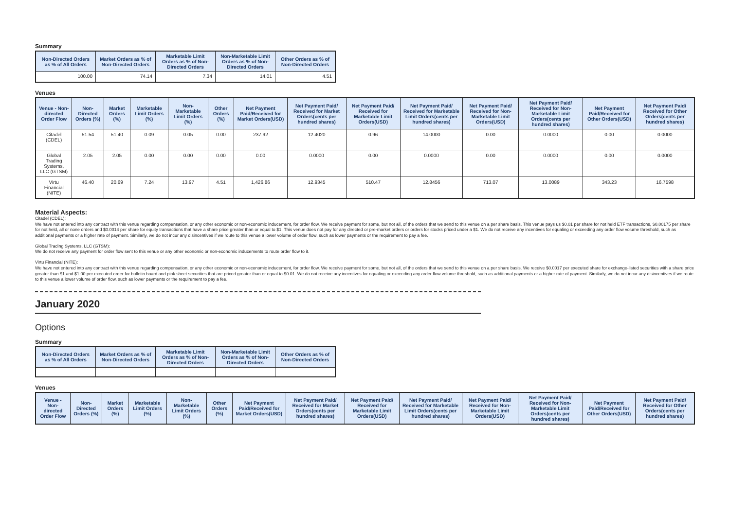Summary
| Non-Directed Orders as % of All Orders | Market Orders as % of Non-Directed Orders | Marketable Limit Orders as % of Non-Directed Orders | Non-Marketable Limit Orders as % of Non-Directed Orders | Other Orders as % of Non-Directed Orders |
| --- | --- | --- | --- | --- |
| 100.00 | 74.14 | 7.34 | 14.01 | 4.51 |
Venues
| Venue - Non-directed Order Flow | Non-Directed Orders (%) | Market Orders (%) | Marketable Limit Orders (%) | Non-Marketable Limit Orders (%) | Other Orders (%) | Net Payment Paid/Received for Market Orders(USD) | Net Payment Paid/ Received for Market Orders(cents per hundred shares) | Net Payment Paid/ Received for Marketable Limit Orders(USD) | Net Payment Paid/ Received for Marketable Limit Orders(cents per hundred shares) | Net Payment Paid/ Received for Non-Marketable Limit Orders(USD) | Net Payment Paid/ Received for Non-Marketable Limit Orders(cents per hundred shares) | Net Payment Paid/Received for Other Orders(USD) | Net Payment Paid/ Received for Other Orders(cents per hundred shares) |
| --- | --- | --- | --- | --- | --- | --- | --- | --- | --- | --- | --- | --- | --- |
| Citadel (CDEL) | 51.54 | 51.40 | 0.09 | 0.05 | 0.00 | 237.92 | 12.4020 | 0.96 | 14.0000 | 0.00 | 0.0000 | 0.00 | 0.0000 |
| Global Trading Systems, LLC (GTSM) | 2.05 | 2.05 | 0.00 | 0.00 | 0.00 | 0.00 | 0.0000 | 0.00 | 0.0000 | 0.00 | 0.0000 | 0.00 | 0.0000 |
| Virtu Financial (NITE) | 46.40 | 20.69 | 7.24 | 13.97 | 4.51 | 1,426.86 | 12.9345 | 510.47 | 12.8456 | 713.07 | 13.0089 | 343.23 | 16.7598 |
Material Aspects:
Citadel (CDEL):
We have not entered into any contract with this venue regarding compensation, or any other economic or non-economic inducement, for order flow. We receive payment for some, but not all, of the orders that we send to this venue on a per share basis. This venue pays us $0.01 per share for not held ETF transactions, $0.00175 per share for not held, all or none orders and $0.0014 per share for equity transactions that have a share price greater than or equal to $1. This venue does not pay for any directed or pre-market orders or orders for stocks priced under a $1. We do not receive any incentives for equaling or exceeding any order flow volume threshold, such as additional payments or a higher rate of payment. Similarly, we do not incur any disincentives if we route to this venue a lower volume of order flow, such as lower payments or the requirement to pay a fee.
Global Trading Systems, LLC (GTSM):
We do not receive any payment for order flow sent to this venue or any other economic or non-economic inducements to route order flow to it.
Virtu Financial (NITE):
We have not entered into any contract with this venue regarding compensation, or any other economic or non-economic inducement, for order flow. We receive payment for some, but not all, of the orders that we send to this venue on a per share basis. We receive $0.0017 per executed share for exchange-listed securities with a share price greater than $1 and $1.00 per executed order for bulletin board and pink sheet securities that are priced greater than or equal to $0.01. We do not receive any incentives for equaling or exceeding any order flow volume threshold, such as additional payments or a higher rate of payment. Similarly, we do not incur any disincentives if we route to this venue a lower volume of order flow, such as lower payments or the requirement to pay a fee.
January 2020
Options
Summary
| Non-Directed Orders as % of All Orders | Market Orders as % of Non-Directed Orders | Marketable Limit Orders as % of Non-Directed Orders | Non-Marketable Limit Orders as % of Non-Directed Orders | Other Orders as % of Non-Directed Orders |
| --- | --- | --- | --- | --- |
Venues
| Venue - Non-directed Order Flow | Non-Directed Orders (%) | Market Orders (%) | Marketable Limit Orders (%) | Non-Marketable Limit Orders (%) | Other Orders (%) | Net Payment Paid/Received for Market Orders(USD) | Net Payment Paid/ Received for Market Orders(cents per hundred shares) | Net Payment Paid/ Received for Marketable Limit Orders(USD) | Net Payment Paid/ Received for Marketable Limit Orders(cents per hundred shares) | Net Payment Paid/ Received for Non-Marketable Limit Orders(USD) | Net Payment Paid/ Received for Non-Marketable Limit Orders(cents per hundred shares) | Net Payment Paid/Received for Other Orders(USD) | Net Payment Paid/ Received for Other Orders(cents per hundred shares) |
| --- | --- | --- | --- | --- | --- | --- | --- | --- | --- | --- | --- | --- | --- |